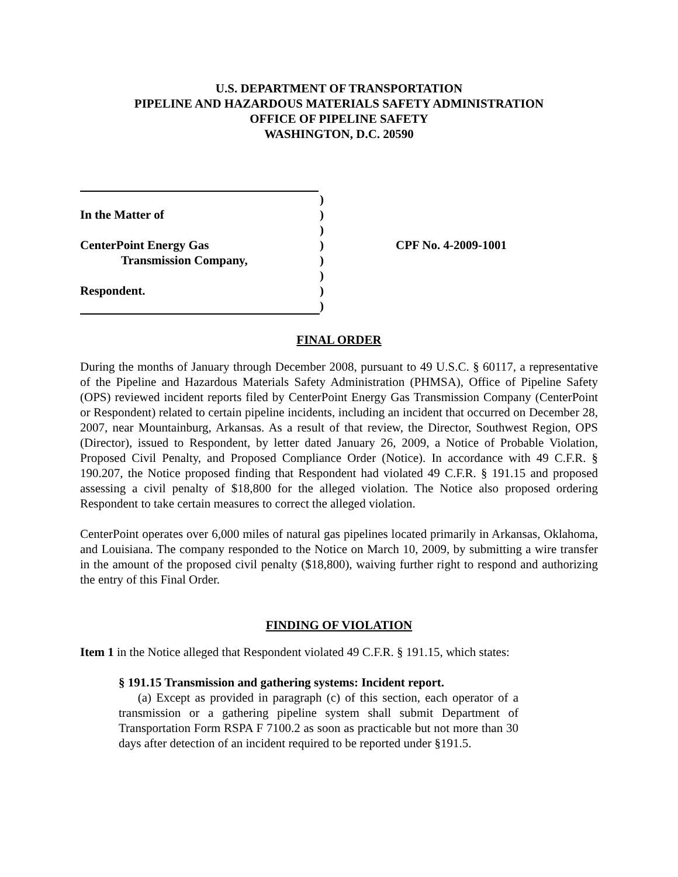U.S. DEPARTMENT OF TRANSPORTATION
PIPELINE AND HAZARDOUS MATERIALS SAFETY ADMINISTRATION
OFFICE OF PIPELINE SAFETY
WASHINGTON, D.C. 20590
)
In the Matter of
)
)
CenterPoint Energy Gas
)
CPF No. 4-2009-1001
Transmission Company,
)
)
Respondent.
)
)
FINAL ORDER
During the months of January through December 2008, pursuant to 49 U.S.C. § 60117, a representative of the Pipeline and Hazardous Materials Safety Administration (PHMSA), Office of Pipeline Safety (OPS) reviewed incident reports filed by CenterPoint Energy Gas Transmission Company (CenterPoint or Respondent) related to certain pipeline incidents, including an incident that occurred on December 28, 2007, near Mountainburg, Arkansas. As a result of that review, the Director, Southwest Region, OPS (Director), issued to Respondent, by letter dated January 26, 2009, a Notice of Probable Violation, Proposed Civil Penalty, and Proposed Compliance Order (Notice). In accordance with 49 C.F.R. § 190.207, the Notice proposed finding that Respondent had violated 49 C.F.R. § 191.15 and proposed assessing a civil penalty of $18,800 for the alleged violation. The Notice also proposed ordering Respondent to take certain measures to correct the alleged violation.
CenterPoint operates over 6,000 miles of natural gas pipelines located primarily in Arkansas, Oklahoma, and Louisiana. The company responded to the Notice on March 10, 2009, by submitting a wire transfer in the amount of the proposed civil penalty ($18,800), waiving further right to respond and authorizing the entry of this Final Order.
FINDING OF VIOLATION
Item 1 in the Notice alleged that Respondent violated 49 C.F.R. § 191.15, which states:
§ 191.15 Transmission and gathering systems: Incident report.
(a) Except as provided in paragraph (c) of this section, each operator of a transmission or a gathering pipeline system shall submit Department of Transportation Form RSPA F 7100.2 as soon as practicable but not more than 30 days after detection of an incident required to be reported under §191.5.